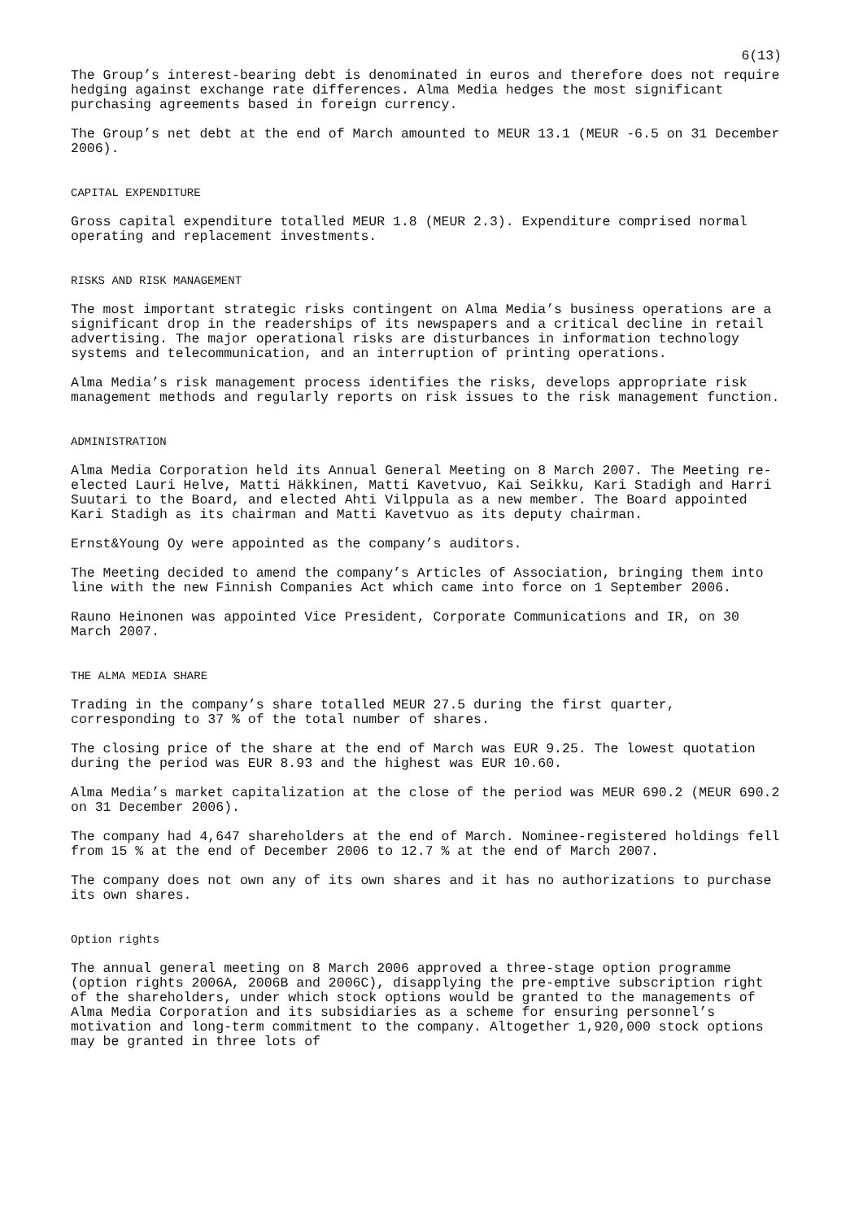6(13)
The Group’s interest-bearing debt is denominated in euros and therefore does not require hedging against exchange rate differences. Alma Media hedges the most significant purchasing agreements based in foreign currency.
The Group’s net debt at the end of March amounted to MEUR 13.1 (MEUR -6.5 on 31 December 2006).
CAPITAL EXPENDITURE
Gross capital expenditure totalled MEUR 1.8 (MEUR 2.3). Expenditure comprised normal operating and replacement investments.
RISKS AND RISK MANAGEMENT
The most important strategic risks contingent on Alma Media’s business operations are a significant drop in the readerships of its newspapers and a critical decline in retail advertising. The major operational risks are disturbances in information technology systems and telecommunication, and an interruption of printing operations.
Alma Media’s risk management process identifies the risks, develops appropriate risk management methods and regularly reports on risk issues to the risk management function.
ADMINISTRATION
Alma Media Corporation held its Annual General Meeting on 8 March 2007. The Meeting re-elected Lauri Helve, Matti Häkkinen, Matti Kavetvuo, Kai Seikku, Kari Stadigh and Harri Suutari to the Board, and elected Ahti Vilppula as a new member. The Board appointed Kari Stadigh as its chairman and Matti Kavetvuo as its deputy chairman.
Ernst&Young Oy were appointed as the company’s auditors.
The Meeting decided to amend the company’s Articles of Association, bringing them into line with the new Finnish Companies Act which came into force on 1 September 2006.
Rauno Heinonen was appointed Vice President, Corporate Communications and IR, on 30 March 2007.
THE ALMA MEDIA SHARE
Trading in the company’s share totalled MEUR 27.5 during the first quarter, corresponding to 37 % of the total number of shares.
The closing price of the share at the end of March was EUR 9.25. The lowest quotation during the period was EUR 8.93 and the highest was EUR 10.60.
Alma Media’s market capitalization at the close of the period was MEUR 690.2 (MEUR 690.2 on 31 December 2006).
The company had 4,647 shareholders at the end of March. Nominee-registered holdings fell from 15 % at the end of December 2006 to 12.7 % at the end of March 2007.
The company does not own any of its own shares and it has no authorizations to purchase its own shares.
Option rights
The annual general meeting on 8 March 2006 approved a three-stage option programme (option rights 2006A, 2006B and 2006C), disapplying the pre-emptive subscription right of the shareholders, under which stock options would be granted to the managements of Alma Media Corporation and its subsidiaries as a scheme for ensuring personnel’s motivation and long-term commitment to the company. Altogether 1,920,000 stock options may be granted in three lots of